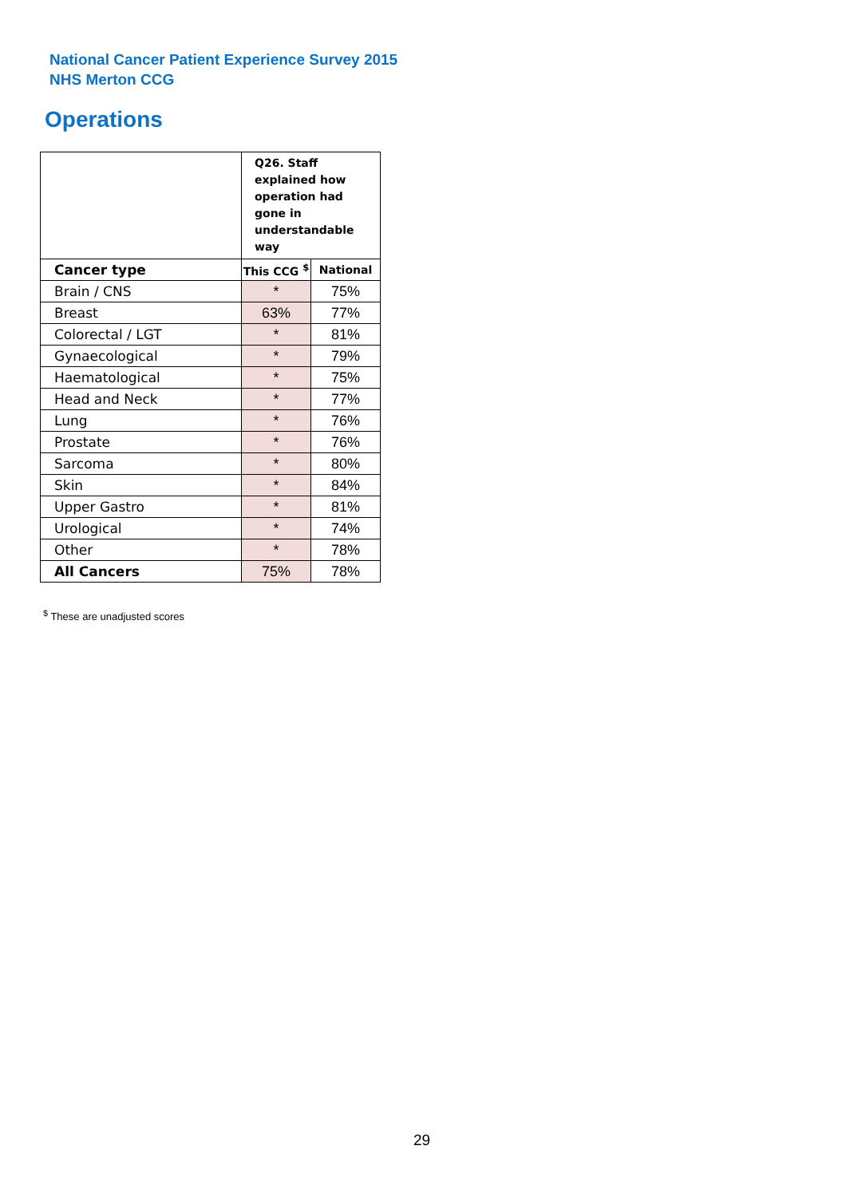National Cancer Patient Experience Survey 2015
NHS Merton CCG
Operations
| | Q26. Staff explained how operation had gone in understandable way | |
| Cancer type | This CCG <sup>$</sup> | National |
| Brain / CNS | * | 75% |
| Breast | 63% | 77% |
| Colorectal / LGT | * | 81% |
| Gynaecological | * | 79% |
| Haematological | * | 75% |
| Head and Neck | * | 77% |
| Lung | * | 76% |
| Prostate | * | 76% |
| Sarcoma | * | 80% |
| Skin | * | 84% |
| Upper Gastro | * | 81% |
| Urological | * | 74% |
| Other | * | 78% |
| All Cancers | 75% | 78% |
<sup>$</sup> These are unadjusted scores
29